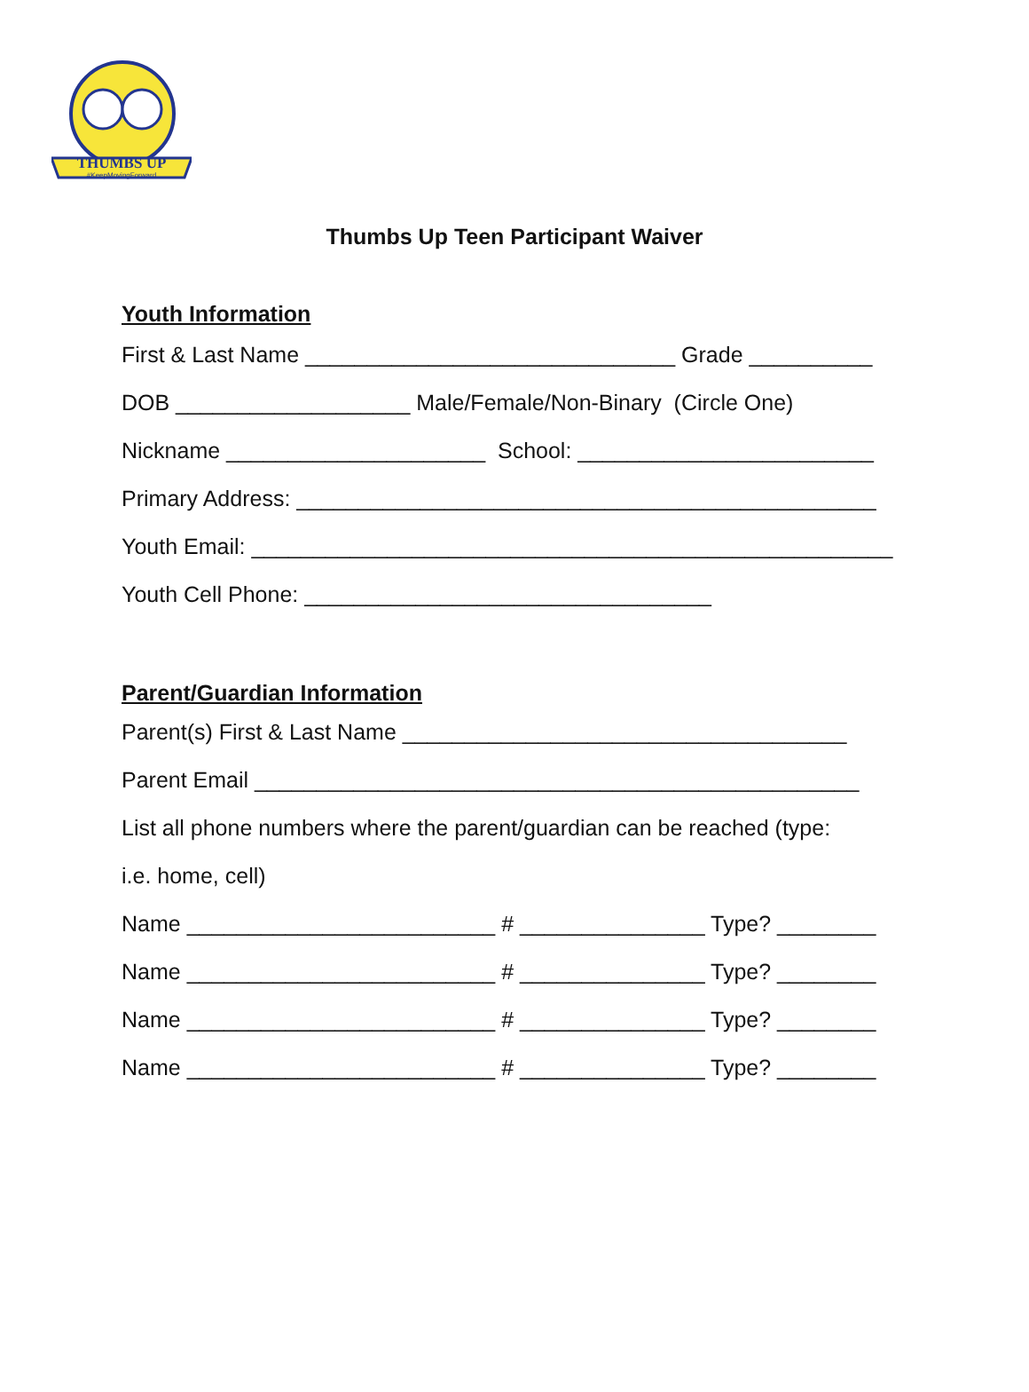THUMBS UP
#KeepMovingForward
Thumbs Up Teen Participant Waiver
Youth Information
First & Last Name ______________________________ Grade __________
DOB ___________________ Male/Female/Non-Binary (Circle One)
Nickname _____________________ School: ________________________
Primary Address: _______________________________________________
Youth Email: ____________________________________________________
Youth Cell Phone: _________________________________
Parent/Guardian Information
Parent(s) First & Last Name ____________________________________
Parent Email _________________________________________________
List all phone numbers where the parent/guardian can be reached (type:
i.e. home, cell)
Name _________________________ # _______________ Type? ________
Name _________________________ # _______________ Type? ________
Name _________________________ # _______________ Type? ________
Name _________________________ # _______________ Type? ________